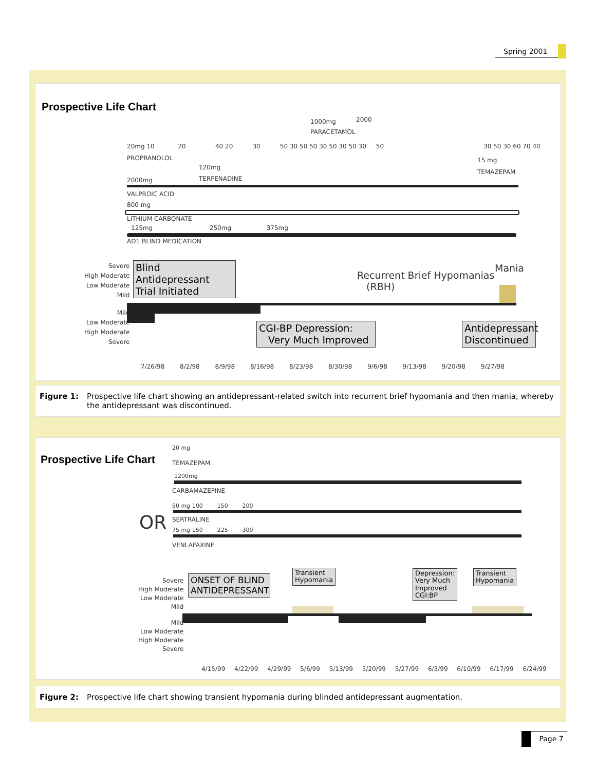Spring 2001
Prospective Life Chart
1000mg 2000
PARACETAMOL
20mg 10 20 40 20 30 50 30 50 50 30 50 30 50 30 50 30 50 30 60 70 40
PROPRANOLOL 15 mg
TEMAZEPAM
120mg
TERFENADINE
2000mg
VALPROIC ACID
800 mg
LITHIUM CARBONATE
125mg 250mg 375mg
AD1 BLIND MEDICATION
Severe
High Moderate
Low Moderate
Mild
Mild
Low Moderate
High Moderate
Severe
Blind Antidepressant
Trial Initiated
Recurrent Brief Hypomanias
(RBH)
Mania
CGI-BP Depression:
Very Much Improved
Antidepressant
Discontinued
7/26/98 8/2/98 8/9/98 8/16/98 8/23/98 8/30/98 9/6/98 9/13/98 9/20/98 9/27/98
Figure 1: Prospective life chart showing an antidepressant-related switch into recurrent brief hypomania and then mania, whereby the antidepressant was discontinued.
Prospective Life Chart
20 mg
TEMAZEPAM
1200mg
CARBAMAZEPINE
OR
50 mg 100 150 200
SERTRALINE
75 mg 150 225 300
VENLAFAXINE
Severe
High Moderate
Low Moderate
Mild
Mild
Low Moderate
High Moderate
Severe
ONSET OF BLIND
ANTIDEPRESSANT
Transient
Hypomania
Depression:
Very Much
Improved
CGI:BP
Transient
Hypomania
4/15/99 4/22/99 4/29/99 5/6/99 5/13/99 5/20/99 5/27/99 6/3/99 6/10/99 6/17/99 6/24/99
Figure 2: Prospective life chart showing transient hypomania during blinded antidepressant augmentation.
Page 7